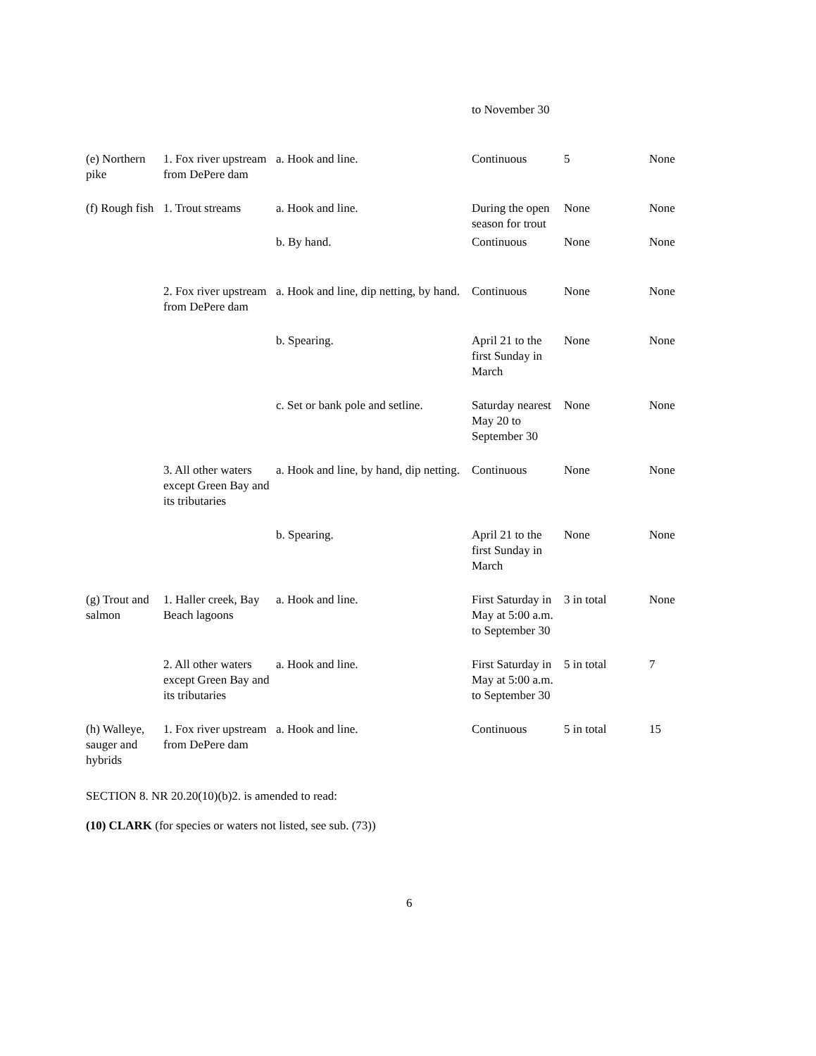| | | | to November 30 | | |
| (e) Northern pike | 1. Fox river upstream from DePere dam | a. Hook and line. | Continuous | 5 | None |
| (f) Rough fish | 1. Trout streams | a. Hook and line. | During the open season for trout | None | None |
| | | b. By hand. | Continuous | None | None |
| | 2. Fox river upstream from DePere dam | a. Hook and line, dip netting, by hand. | Continuous | None | None |
| | | b. Spearing. | April 21 to the first Sunday in March | None | None |
| | | c. Set or bank pole and setline. | Saturday nearest May 20 to September 30 | None | None |
| | 3. All other waters except Green Bay and its tributaries | a. Hook and line, by hand, dip netting. | Continuous | None | None |
| | | b. Spearing. | April 21 to the first Sunday in March | None | None |
| (g) Trout and salmon | 1. Haller creek, Bay Beach lagoons | a. Hook and line. | First Saturday in May at 5:00 a.m. to September 30 | 3 in total | None |
| | 2. All other waters except Green Bay and its tributaries | a. Hook and line. | First Saturday in May at 5:00 a.m. to September 30 | 5 in total | 7 |
| (h) Walleye, sauger and hybrids | 1. Fox river upstream from DePere dam | a. Hook and line. | Continuous | 5 in total | 15 |
SECTION 8. NR 20.20(10)(b)2. is amended to read:
(10) CLARK (for species or waters not listed, see sub. (73))
6